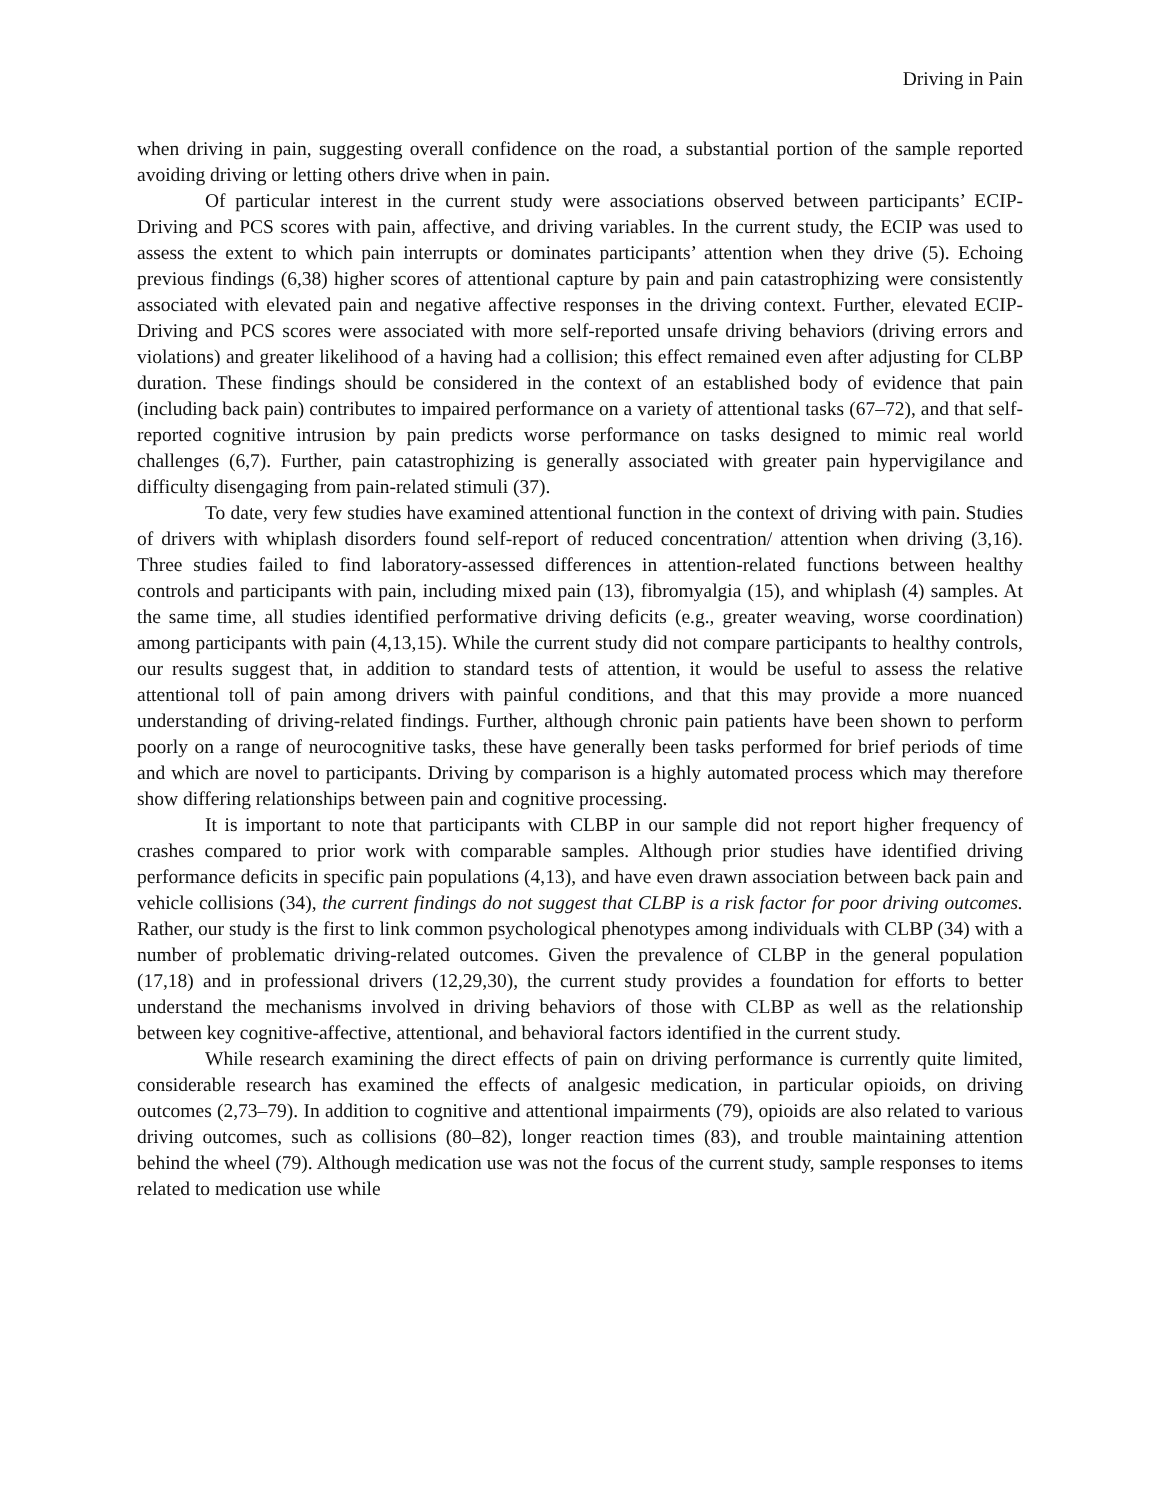Driving in Pain
when driving in pain, suggesting overall confidence on the road, a substantial portion of the sample reported avoiding driving or letting others drive when in pain.
Of particular interest in the current study were associations observed between participants’ ECIP-Driving and PCS scores with pain, affective, and driving variables. In the current study, the ECIP was used to assess the extent to which pain interrupts or dominates participants’ attention when they drive (5). Echoing previous findings (6,38) higher scores of attentional capture by pain and pain catastrophizing were consistently associated with elevated pain and negative affective responses in the driving context. Further, elevated ECIP-Driving and PCS scores were associated with more self-reported unsafe driving behaviors (driving errors and violations) and greater likelihood of a having had a collision; this effect remained even after adjusting for CLBP duration. These findings should be considered in the context of an established body of evidence that pain (including back pain) contributes to impaired performance on a variety of attentional tasks (67–72), and that self-reported cognitive intrusion by pain predicts worse performance on tasks designed to mimic real world challenges (6,7). Further, pain catastrophizing is generally associated with greater pain hypervigilance and difficulty disengaging from pain-related stimuli (37).
To date, very few studies have examined attentional function in the context of driving with pain. Studies of drivers with whiplash disorders found self-report of reduced concentration/ attention when driving (3,16). Three studies failed to find laboratory-assessed differences in attention-related functions between healthy controls and participants with pain, including mixed pain (13), fibromyalgia (15), and whiplash (4) samples. At the same time, all studies identified performative driving deficits (e.g., greater weaving, worse coordination) among participants with pain (4,13,15). While the current study did not compare participants to healthy controls, our results suggest that, in addition to standard tests of attention, it would be useful to assess the relative attentional toll of pain among drivers with painful conditions, and that this may provide a more nuanced understanding of driving-related findings. Further, although chronic pain patients have been shown to perform poorly on a range of neurocognitive tasks, these have generally been tasks performed for brief periods of time and which are novel to participants. Driving by comparison is a highly automated process which may therefore show differing relationships between pain and cognitive processing.
It is important to note that participants with CLBP in our sample did not report higher frequency of crashes compared to prior work with comparable samples. Although prior studies have identified driving performance deficits in specific pain populations (4,13), and have even drawn association between back pain and vehicle collisions (34), the current findings do not suggest that CLBP is a risk factor for poor driving outcomes. Rather, our study is the first to link common psychological phenotypes among individuals with CLBP (34) with a number of problematic driving-related outcomes. Given the prevalence of CLBP in the general population (17,18) and in professional drivers (12,29,30), the current study provides a foundation for efforts to better understand the mechanisms involved in driving behaviors of those with CLBP as well as the relationship between key cognitive-affective, attentional, and behavioral factors identified in the current study.
While research examining the direct effects of pain on driving performance is currently quite limited, considerable research has examined the effects of analgesic medication, in particular opioids, on driving outcomes (2,73–79). In addition to cognitive and attentional impairments (79), opioids are also related to various driving outcomes, such as collisions (80–82), longer reaction times (83), and trouble maintaining attention behind the wheel (79). Although medication use was not the focus of the current study, sample responses to items related to medication use while